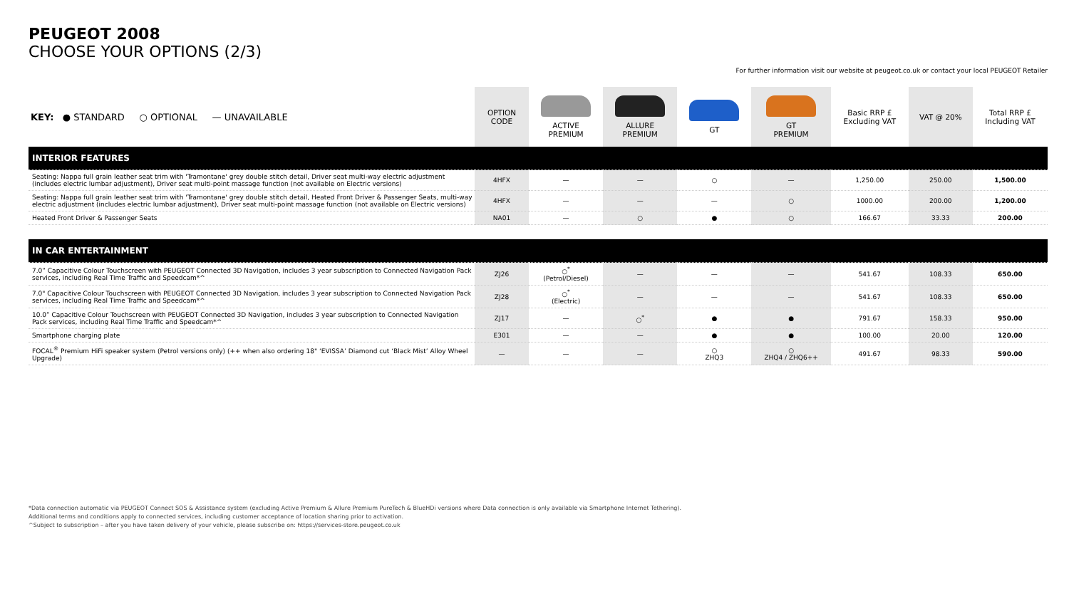PEUGEOT 2008
CHOOSE YOUR OPTIONS (2/3)
For further information visit our website at peugeot.co.uk or contact your local PEUGEOT Retailer
| KEY: ● STANDARD ○ OPTIONAL — UNAVAILABLE | OPTION CODE | ACTIVE PREMIUM | ALLURE PREMIUM | GT | GT PREMIUM | Basic RRP £ Excluding VAT | VAT @ 20% | Total RRP £ Including VAT |
| --- | --- | --- | --- | --- | --- | --- | --- | --- |
| INTERIOR FEATURES | | | | | | | | |
| Seating: Nappa full grain leather seat trim with 'Tramontane' grey double stitch detail, Driver seat multi-way electric adjustment (includes electric lumbar adjustment), Driver seat multi-point massage function (not available on Electric versions) | 4HFX | — | — | ○ | — | 1,250.00 | 250.00 | 1,500.00 |
| Seating: Nappa full grain leather seat trim with 'Tramontane' grey double stitch detail, Heated Front Driver & Passenger Seats, multi-way electric adjustment (includes electric lumbar adjustment), Driver seat multi-point massage function (not available on Electric versions) | 4HFX | — | — | — | ○ | 1000.00 | 200.00 | 1,200.00 |
| Heated Front Driver & Passenger Seats | NA01 | — | ○ | ● | ○ | 166.67 | 33.33 | 200.00 |
| IN CAR ENTERTAINMENT | | | | | | | | |
| 7.0” Capacitive Colour Touchscreen with PEUGEOT Connected 3D Navigation, includes 3 year subscription to Connected Navigation Pack services, including Real Time Traffic and Speedcam*^ | ZJ26 | ○<sup>*</sup> (Petrol/Diesel) | — | — | — | 541.67 | 108.33 | 650.00 |
| 7.0" Capacitive Colour Touchscreen with PEUGEOT Connected 3D Navigation, includes 3 year subscription to Connected Navigation Pack services, including Real Time Traffic and Speedcam*^ | ZJ28 | ○<sup>*</sup> (Electric) | — | — | — | 541.67 | 108.33 | 650.00 |
| 10.0” Capacitive Colour Touchscreen with PEUGEOT Connected 3D Navigation, includes 3 year subscription to Connected Navigation Pack services, including Real Time Traffic and Speedcam*^ | ZJ17 | — | ○<sup>*</sup> | ● | ● | 791.67 | 158.33 | 950.00 |
| Smartphone charging plate | E301 | — | — | ● | ● | 100.00 | 20.00 | 120.00 |
| FOCAL<sup>®</sup> Premium HiFi speaker system (Petrol versions only) (++ when also ordering 18" ‘EVISSA’ Diamond cut ‘Black Mist’ Alloy Wheel Upgrade) | — | — | — | ○ ZHQ3 | ○ ZHQ4 / ZHQ6++ | 491.67 | 98.33 | 590.00 |
*Data connection automatic via PEUGEOT Connect SOS & Assistance system (excluding Active Premium & Allure Premium PureTech & BlueHDi versions where Data connection is only available via Smartphone Internet Tethering).
Additional terms and conditions apply to connected services, including customer acceptance of location sharing prior to activation.
^Subject to subscription – after you have taken delivery of your vehicle, please subscribe on: https://services-store.peugeot.co.uk